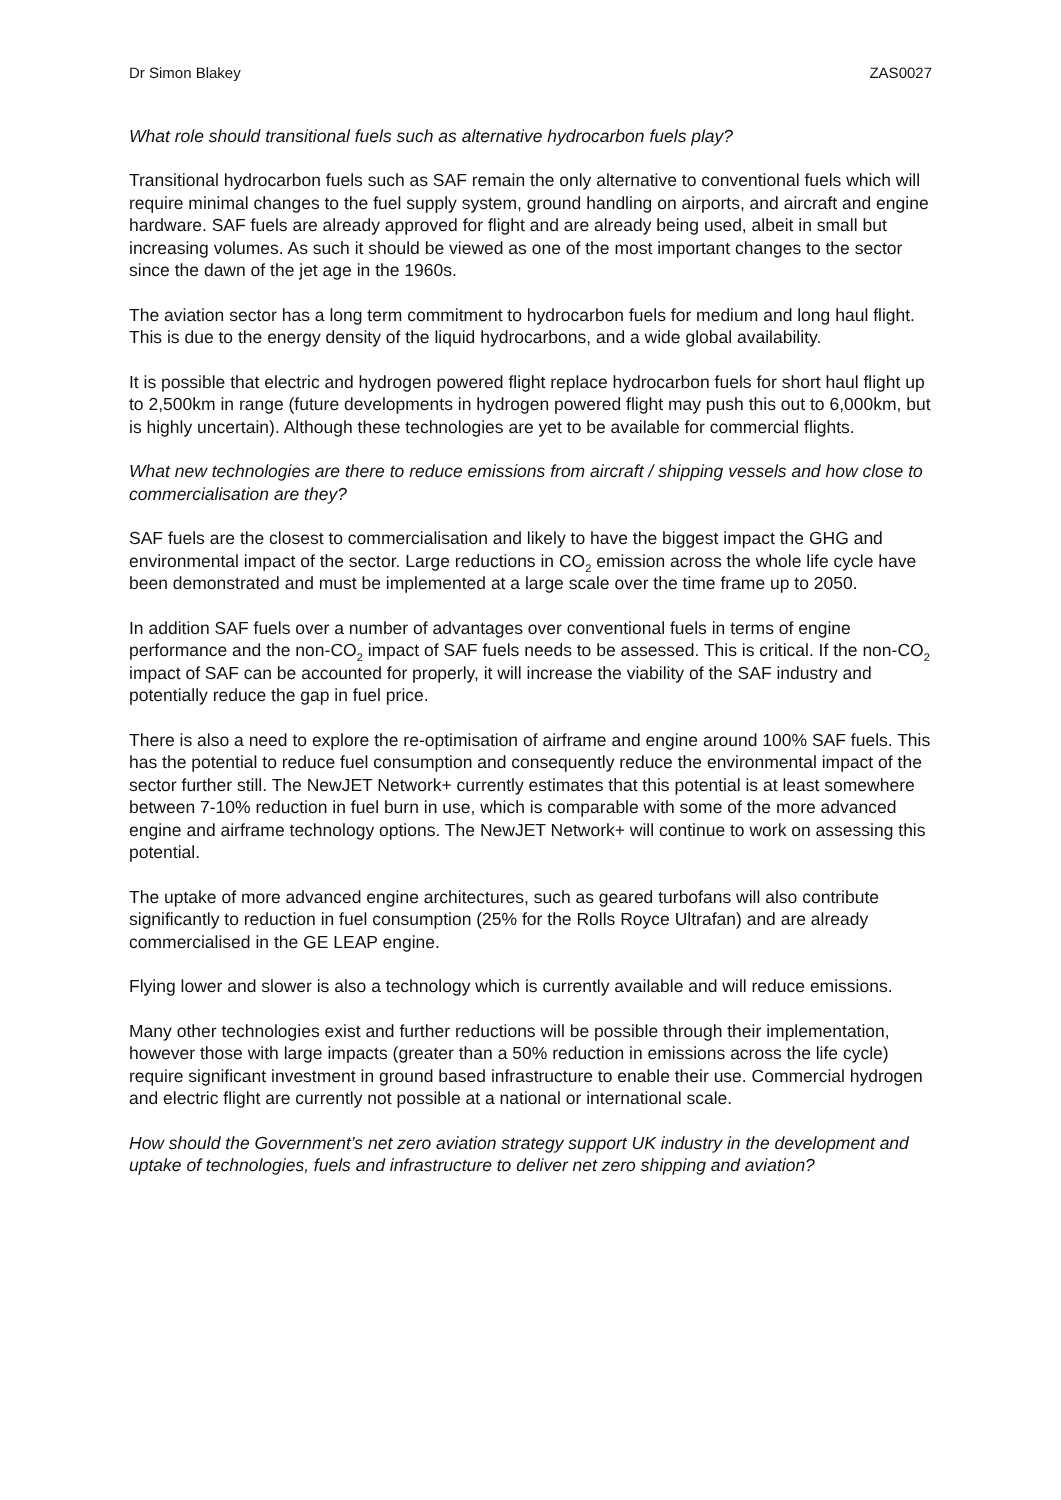Dr Simon Blakey ZAS0027
What role should transitional fuels such as alternative hydrocarbon fuels play?
Transitional hydrocarbon fuels such as SAF remain the only alternative to conventional fuels which will require minimal changes to the fuel supply system, ground handling on airports, and aircraft and engine hardware. SAF fuels are already approved for flight and are already being used, albeit in small but increasing volumes. As such it should be viewed as one of the most important changes to the sector since the dawn of the jet age in the 1960s.
The aviation sector has a long term commitment to hydrocarbon fuels for medium and long haul flight. This is due to the energy density of the liquid hydrocarbons, and a wide global availability.
It is possible that electric and hydrogen powered flight replace hydrocarbon fuels for short haul flight up to 2,500km in range (future developments in hydrogen powered flight may push this out to 6,000km, but is highly uncertain). Although these technologies are yet to be available for commercial flights.
What new technologies are there to reduce emissions from aircraft / shipping vessels and how close to commercialisation are they?
SAF fuels are the closest to commercialisation and likely to have the biggest impact the GHG and environmental impact of the sector. Large reductions in CO<sub>2</sub> emission across the whole life cycle have been demonstrated and must be implemented at a large scale over the time frame up to 2050.
In addition SAF fuels over a number of advantages over conventional fuels in terms of engine performance and the non-CO<sub>2</sub> impact of SAF fuels needs to be assessed. This is critical. If the non-CO<sub>2</sub> impact of SAF can be accounted for properly, it will increase the viability of the SAF industry and potentially reduce the gap in fuel price.
There is also a need to explore the re-optimisation of airframe and engine around 100% SAF fuels. This has the potential to reduce fuel consumption and consequently reduce the environmental impact of the sector further still. The NewJET Network+ currently estimates that this potential is at least somewhere between 7-10% reduction in fuel burn in use, which is comparable with some of the more advanced engine and airframe technology options. The NewJET Network+ will continue to work on assessing this potential.
The uptake of more advanced engine architectures, such as geared turbofans will also contribute significantly to reduction in fuel consumption (25% for the Rolls Royce Ultrafan) and are already commercialised in the GE LEAP engine.
Flying lower and slower is also a technology which is currently available and will reduce emissions.
Many other technologies exist and further reductions will be possible through their implementation, however those with large impacts (greater than a 50% reduction in emissions across the life cycle) require significant investment in ground based infrastructure to enable their use. Commercial hydrogen and electric flight are currently not possible at a national or international scale.
How should the Government’s net zero aviation strategy support UK industry in the development and uptake of technologies, fuels and infrastructure to deliver net zero shipping and aviation?